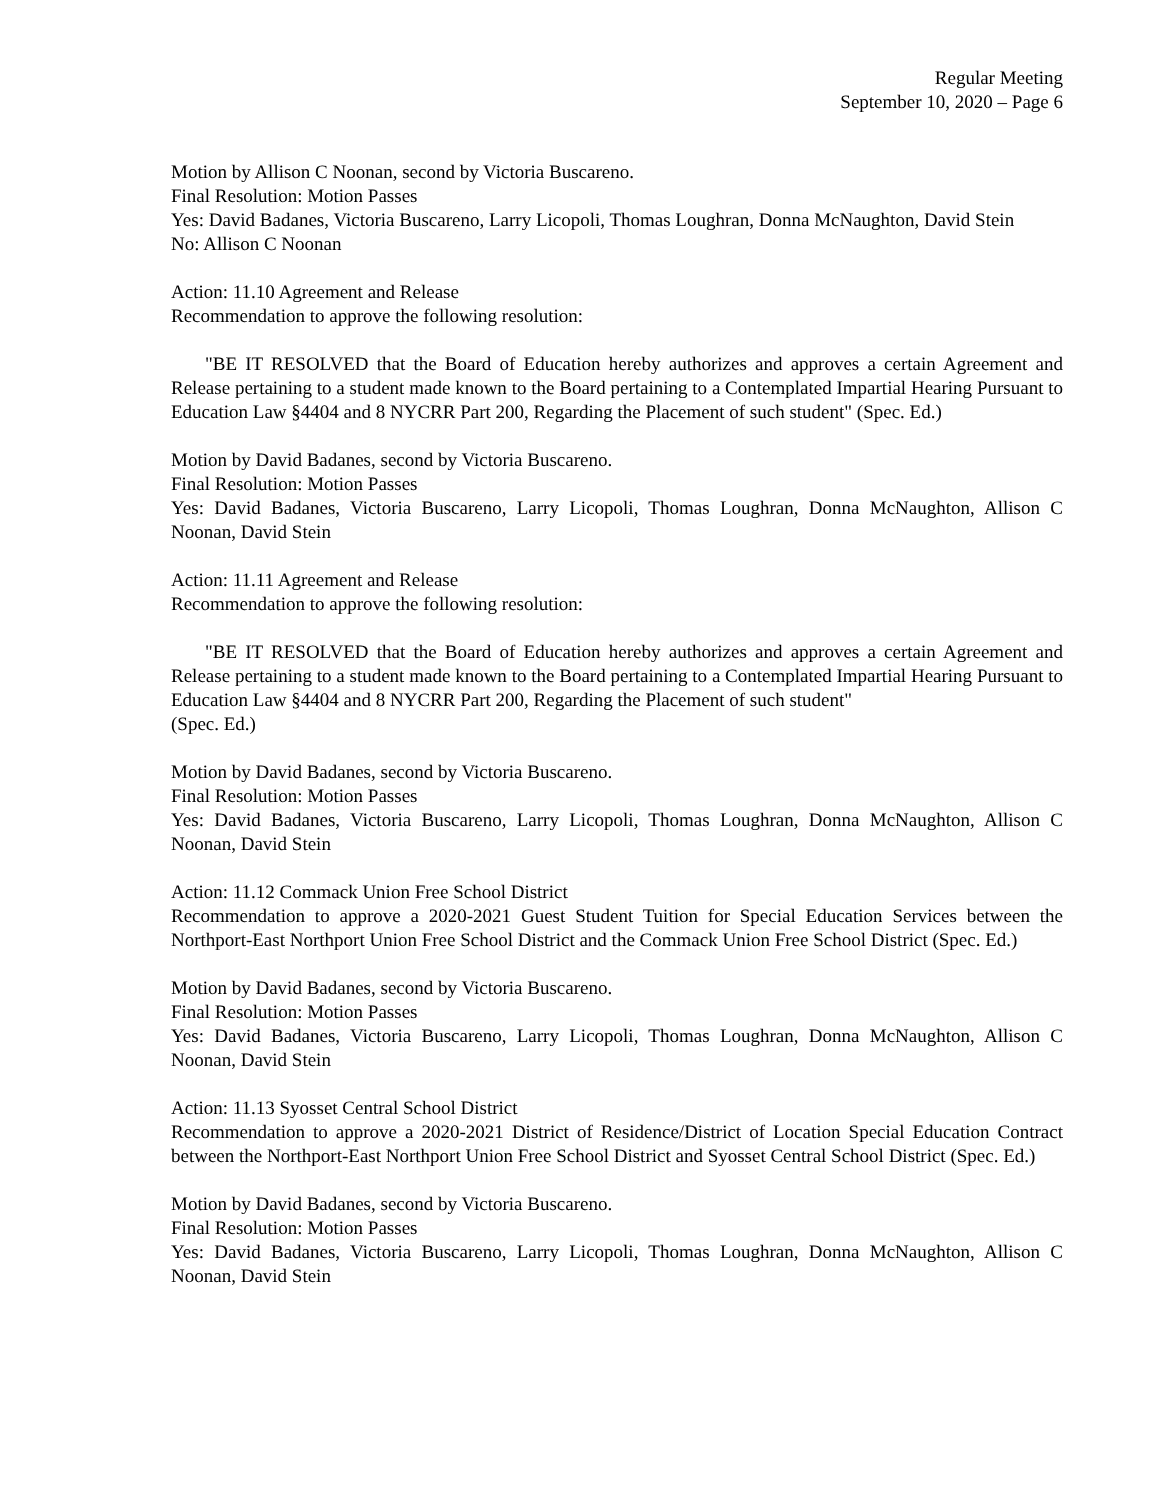Regular Meeting
September 10, 2020 – Page 6
Motion by Allison C Noonan, second by Victoria Buscareno.
Final Resolution: Motion Passes
Yes: David Badanes, Victoria Buscareno, Larry Licopoli, Thomas Loughran, Donna McNaughton, David Stein
No: Allison C Noonan
Action: 11.10 Agreement and Release
Recommendation to approve the following resolution:
"BE IT RESOLVED that the Board of Education hereby authorizes and approves a certain Agreement and Release pertaining to a student made known to the Board pertaining to a Contemplated Impartial Hearing Pursuant to Education Law §4404 and 8 NYCRR Part 200, Regarding the Placement of such student" (Spec. Ed.)
Motion by David Badanes, second by Victoria Buscareno.
Final Resolution: Motion Passes
Yes: David Badanes, Victoria Buscareno, Larry Licopoli, Thomas Loughran, Donna McNaughton, Allison C Noonan, David Stein
Action: 11.11 Agreement and Release
Recommendation to approve the following resolution:
"BE IT RESOLVED that the Board of Education hereby authorizes and approves a certain Agreement and Release pertaining to a student made known to the Board pertaining to a Contemplated Impartial Hearing Pursuant to Education Law §4404 and 8 NYCRR Part 200, Regarding the Placement of such student"
(Spec. Ed.)
Motion by David Badanes, second by Victoria Buscareno.
Final Resolution: Motion Passes
Yes: David Badanes, Victoria Buscareno, Larry Licopoli, Thomas Loughran, Donna McNaughton, Allison C Noonan, David Stein
Action: 11.12 Commack Union Free School District
Recommendation to approve a 2020-2021 Guest Student Tuition for Special Education Services between the Northport-East Northport Union Free School District and the Commack Union Free School District (Spec. Ed.)
Motion by David Badanes, second by Victoria Buscareno.
Final Resolution: Motion Passes
Yes: David Badanes, Victoria Buscareno, Larry Licopoli, Thomas Loughran, Donna McNaughton, Allison C Noonan, David Stein
Action: 11.13 Syosset Central School District
Recommendation to approve a 2020-2021 District of Residence/District of Location Special Education Contract between the Northport-East Northport Union Free School District and Syosset Central School District (Spec. Ed.)
Motion by David Badanes, second by Victoria Buscareno.
Final Resolution: Motion Passes
Yes: David Badanes, Victoria Buscareno, Larry Licopoli, Thomas Loughran, Donna McNaughton, Allison C Noonan, David Stein